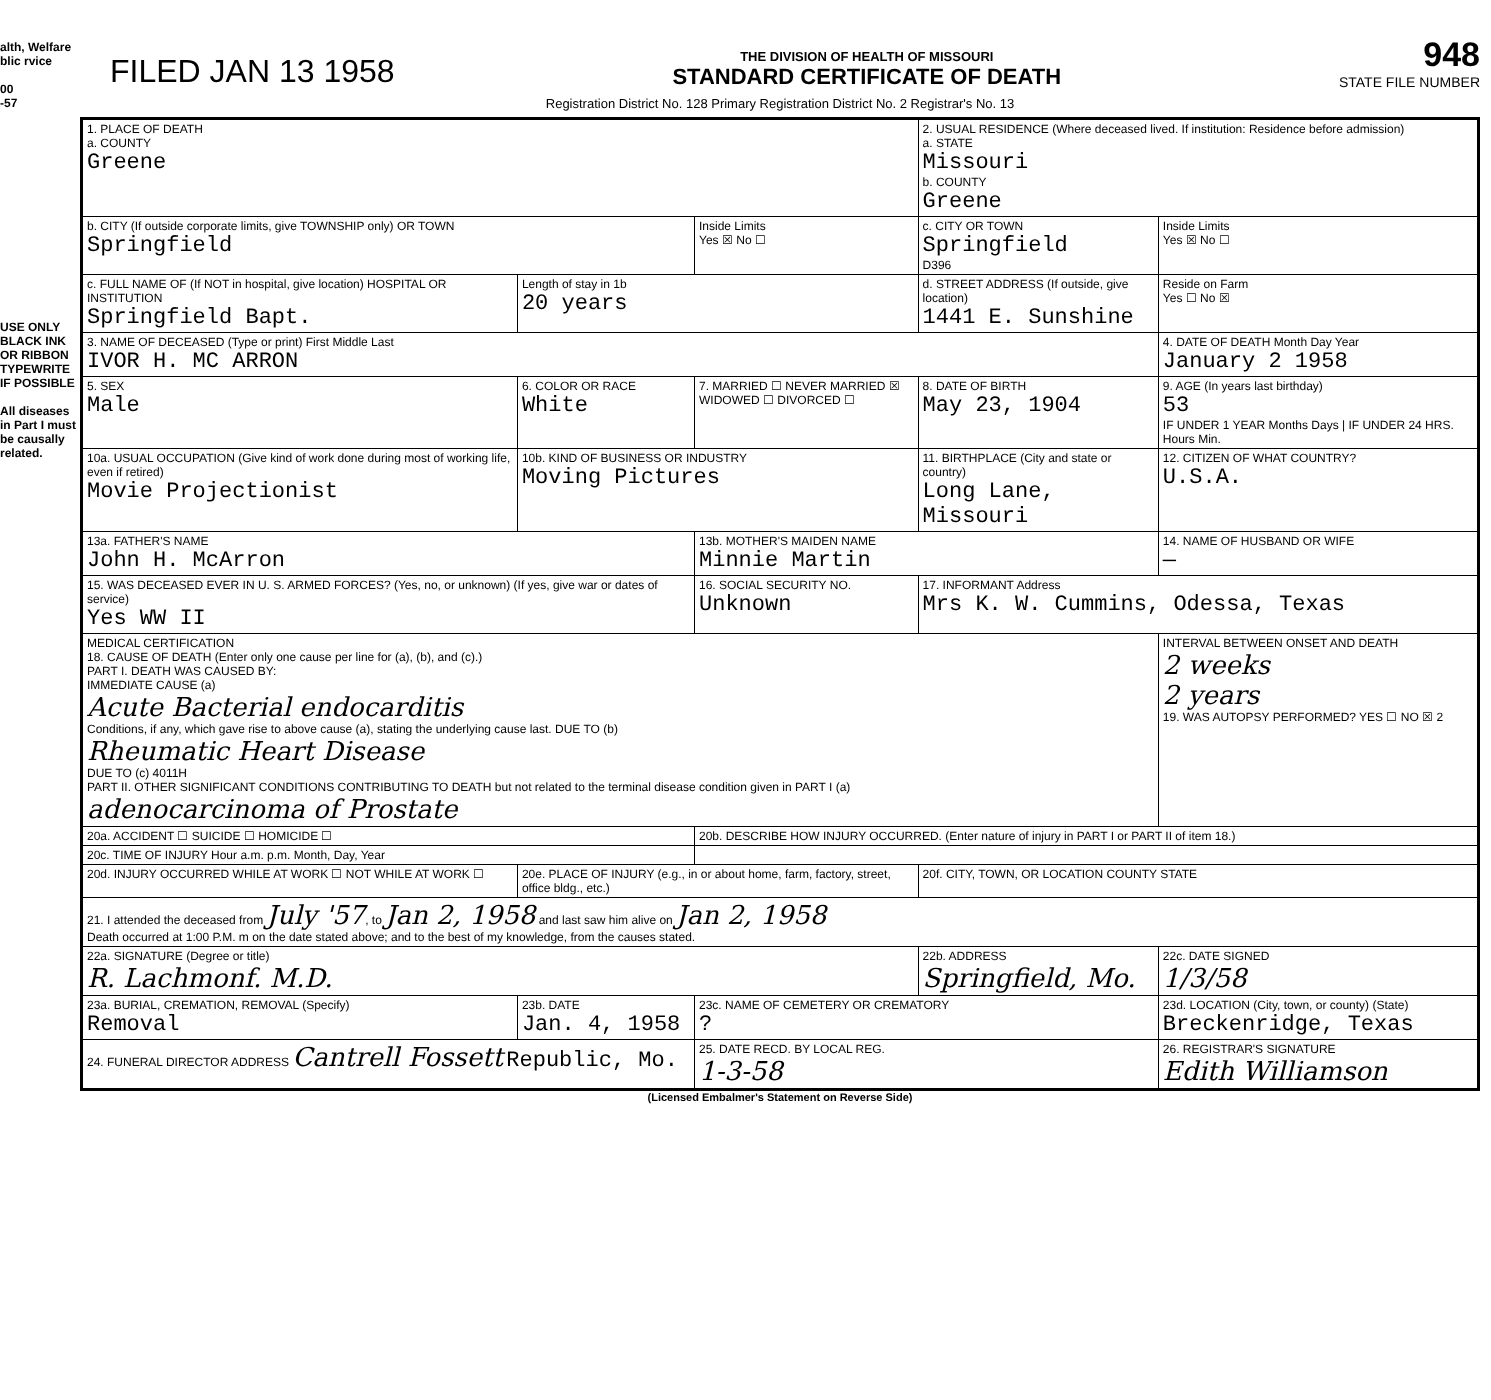alth, Welfare blic rvice
00
-57
USE ONLY BLACK INK OR RIBBON TYPEWRITE IF POSSIBLE
All diseases in Part I must be causally related.
FILED JAN 13 1958
THE DIVISION OF HEALTH OF MISSOURI
STANDARD CERTIFICATE OF DEATH
948
STATE FILE NUMBER
Registration District No. 128 Primary Registration District No. 2 Registrar's No. 13
| 1. PLACE OF DEATH a. COUNTY Greene | | | 2. USUAL RESIDENCE (Where deceased lived. If institution: Residence before admission) a. STATE Missouri b. COUNTY Greene | | |
| b. CITY (If outside corporate limits, give TOWNSHIP only) OR TOWN Springfield | | Inside Limits Yes ☒ No ☐ | c. CITY OR TOWN Springfield D396 | | Inside Limits Yes ☒ No ☐ |
| c. FULL NAME OF (If NOT in hospital, give location) HOSPITAL OR INSTITUTION Springfield Bapt. | Length of stay in 1b 20 years | | d. STREET ADDRESS (If outside, give location) 1441 E. Sunshine | | Reside on Farm Yes ☐ No ☒ |
| 3. NAME OF DECEASED (Type or print) First Middle Last IVOR H. MC ARRON | | | | 4. DATE OF DEATH Month Day Year January 2 1958 | |
| 5. SEX Male | 6. COLOR OR RACE White | 7. MARRIED ☐ NEVER MARRIED ☒ WIDOWED ☐ DIVORCED ☐ | 8. DATE OF BIRTH May 23, 1904 | 9. AGE (In years last birthday) 53 IF UNDER 1 YEAR Months Days / IF UNDER 24 HRS. Hours Min. | |
| 10a. USUAL OCCUPATION (Give kind of work done during most of working life, even if retired) Movie Projectionist | 10b. KIND OF BUSINESS OR INDUSTRY Moving Pictures | | 11. BIRTHPLACE (City and state or country) Long Lane, Missouri | | 12. CITIZEN OF WHAT COUNTRY? U.S.A. |
| 13a. FATHER'S NAME John H. McArron | | 13b. MOTHER'S MAIDEN NAME Minnie Martin | | 14. NAME OF HUSBAND OR WIFE — | |
| 15. WAS DECEASED EVER IN U. S. ARMED FORCES? (Yes, no, or unknown) (If yes, give war or dates of service) Yes WW II | | 16. SOCIAL SECURITY NO. Unknown | 17. INFORMANT Address Mrs K. W. Cummins, Odessa, Texas | | |
| MEDICAL CERTIFICATION 18. CAUSE OF DEATH (Enter only one cause per line for (a), (b), and (c).) PART I. DEATH WAS CAUSED BY: IMMEDIATE CAUSE (a) Acute Bacterial endocarditis Conditions, if any, which gave rise to above cause (a), stating the underlying cause last. DUE TO (b) Rheumatic Heart Disease DUE TO (c) 4011H PART II. OTHER SIGNIFICANT CONDITIONS CONTRIBUTING TO DEATH but not related to the terminal disease condition given in PART I (a) adenocarcinoma of Prostate | | | | | INTERVAL BETWEEN ONSET AND DEATH 2 weeks 2 years 19. WAS AUTOPSY PERFORMED? YES ☐ NO ☒ 2 |
| 20a. ACCIDENT ☐ SUICIDE ☐ HOMICIDE ☐ | | 20b. DESCRIBE HOW INJURY OCCURRED. (Enter nature of injury in PART I or PART II of item 18.) | | | |
| 20c. TIME OF INJURY Hour a.m. p.m. Month, Day, Year | | | | | |
| 20d. INJURY OCCURRED WHILE AT WORK ☐ NOT WHILE AT WORK ☐ | 20e. PLACE OF INJURY (e.g., in or about home, farm, factory, street, office bldg., etc.) | | 20f. CITY, TOWN, OR LOCATION COUNTY STATE | | |
| 21. I attended the deceased from July '57 , to Jan 2, 1958 and last saw him alive on Jan 2, 1958 Death occurred at 1:00 P.M. m on the date stated above; and to the best of my knowledge, from the causes stated. | | | | | |
| 22a. SIGNATURE (Degree or title) R. Lachmonf. M.D. | | | 22b. ADDRESS Springfield, Mo. | | 22c. DATE SIGNED 1/3/58 |
| 23a. BURIAL, CREMATION, REMOVAL (Specify) Removal | 23b. DATE Jan. 4, 1958 | 23c. NAME OF CEMETERY OR CREMATORY ? | | 23d. LOCATION (City, town, or county) (State) Breckenridge, Texas | |
| 24. FUNERAL DIRECTOR ADDRESS Cantrell Fossett Republic, Mo. | | 25. DATE RECD. BY LOCAL REG. 1-3-58 | | 26. REGISTRAR'S SIGNATURE Edith Williamson | |
(Licensed Embalmer's Statement on Reverse Side)